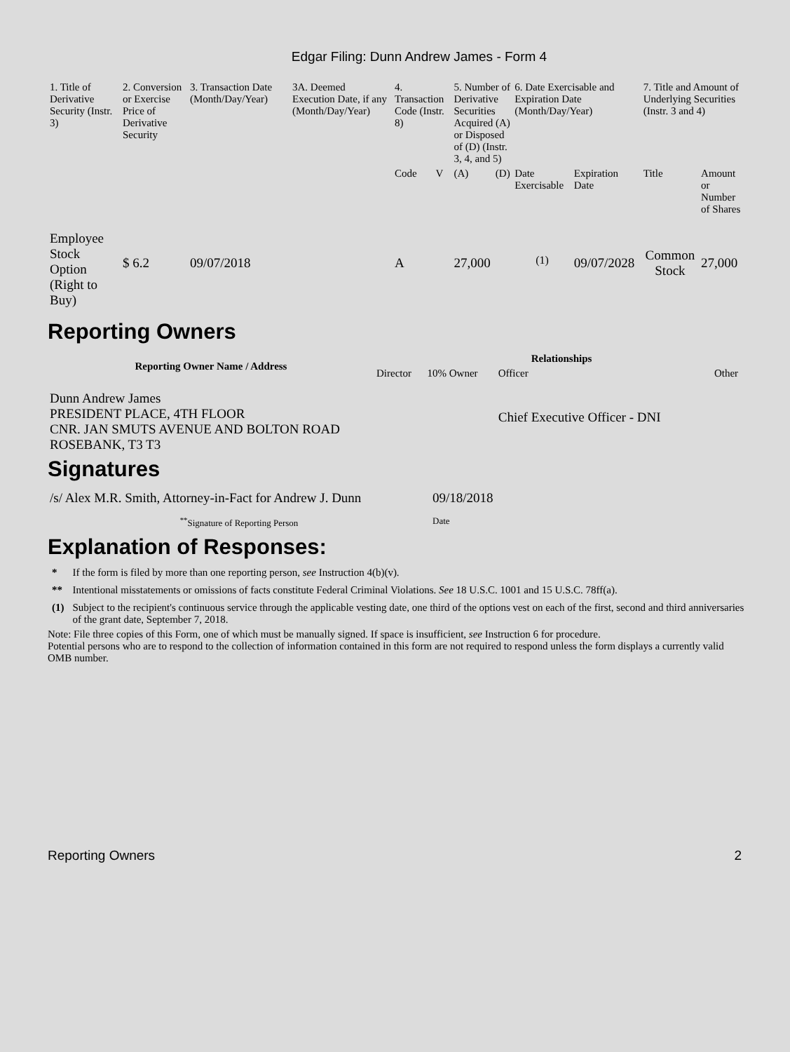Edgar Filing: Dunn Andrew James - Form 4
| 1. Title of Derivative Security (Instr. 3) | 2. Conversion or Exercise Price of Derivative Security | 3. Transaction Date (Month/Day/Year) | 3A. Deemed Execution Date, if any (Month/Day/Year) | 4. Transaction Code (Instr. 8) | | 5. Number of Derivative Securities Acquired (A) or Disposed of (D) (Instr. 3, 4, and 5) | | 6. Date Exercisable and Expiration Date (Month/Day/Year) | | 7. Title and Amount of Underlying Securities (Instr. 3 and 4) | |
| | | | | Code | V | (A) | (D) | Date Exercisable | Expiration Date | Title | Amount or Number of Shares |
| Employee Stock Option (Right to Buy) | $ 6.2 | 09/07/2018 | | A | | 27,000 | | <sup>(1)</sup> | 09/07/2028 | Common Stock | 27,000 |
Reporting Owners
| Reporting Owner Name / Address | Relationships | | | |
| --- | --- | --- | --- | --- |
| | Director | 10% Owner | Officer | Other |
| Dunn Andrew James PRESIDENT PLACE, 4TH FLOOR CNR. JAN SMUTS AVENUE AND BOLTON ROAD ROSEBANK, T3 T3 | | | Chief Executive Officer - DNI | |
Signatures
| /s/ Alex M.R. Smith, Attorney-in-Fact for Andrew J. Dunn | 09/18/2018 |
| <sup>**</sup> Signature of Reporting Person | Date |
Explanation of Responses:
| * | If the form is filed by more than one reporting person, see Instruction 4(b)(v). |
| ** | Intentional misstatements or omissions of facts constitute Federal Criminal Violations. See 18 U.S.C. 1001 and 15 U.S.C. 78ff(a). |
| (1) | Subject to the recipient's continuous service through the applicable vesting date, one third of the options vest on each of the first, second and third anniversaries of the grant date, September 7, 2018. |
Note: File three copies of this Form, one of which must be manually signed. If space is insufficient, see Instruction 6 for procedure.
Potential persons who are to respond to the collection of information contained in this form are not required to respond unless the form displays a currently valid OMB number.
Reporting Owners 2